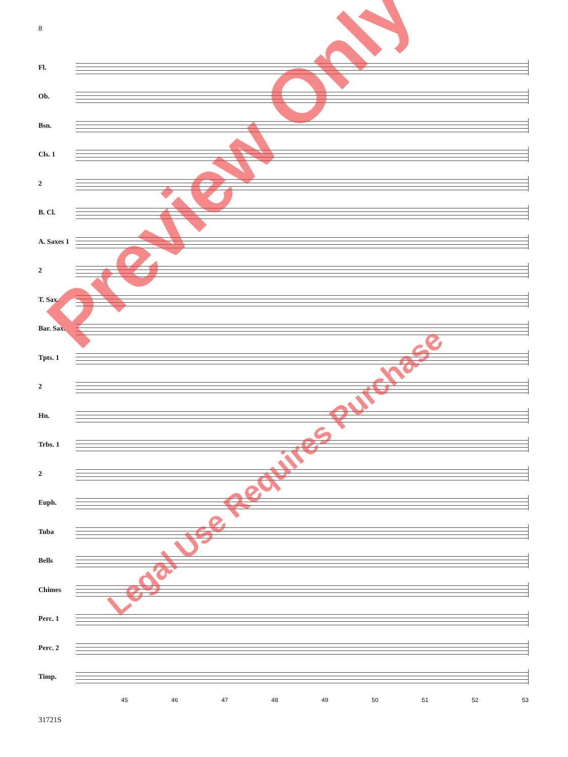8
Fl.
Ob.
Bsn.
Cls. 1
2
B. Cl.
A. Saxes 1
2
T. Sax.
Bar. Sax.
Tpts. 1
2
Hn.
Trbs. 1
2
Euph.
Tuba
Bells
Chimes
Perc. 1
Perc. 2
Timp.
45 46 47 48 49 50 51 52 53
31721S
Preview Only
Legal Use Requires Purchase